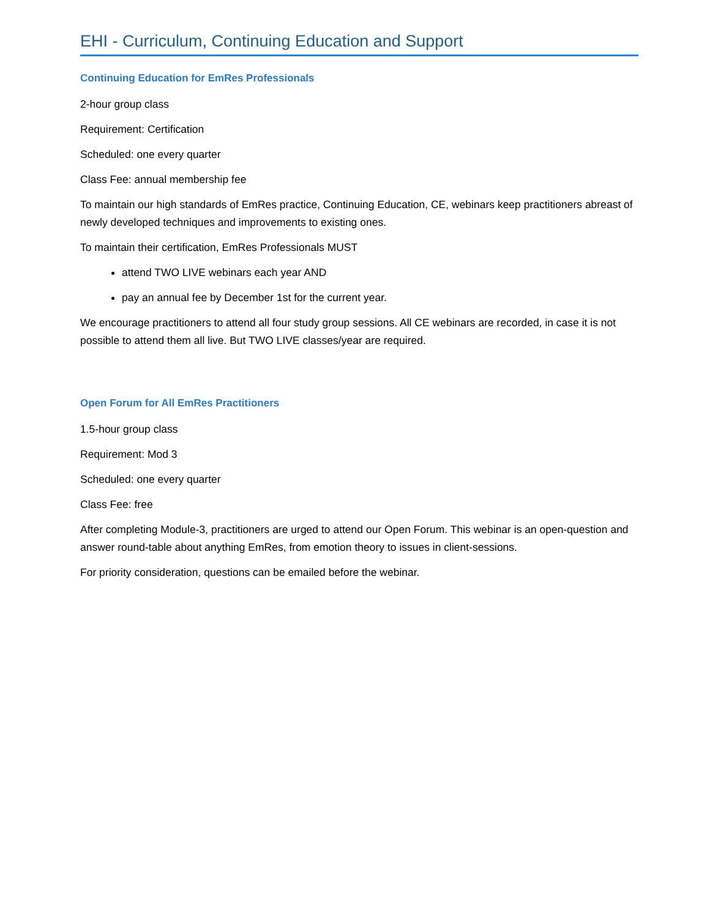EHI - Curriculum, Continuing Education and Support
Continuing Education for EmRes Professionals
2-hour group class
Requirement: Certification
Scheduled: one every quarter
Class Fee: annual membership fee
To maintain our high standards of EmRes practice, Continuing Education, CE, webinars keep practitioners abreast of newly developed techniques and improvements to existing ones.
To maintain their certification, EmRes Professionals MUST
attend TWO LIVE webinars each year AND
pay an annual fee by December 1st for the current year.
We encourage practitioners to attend all four study group sessions. All CE webinars are recorded, in case it is not possible to attend them all live. But TWO LIVE classes/year are required.
Open Forum for All EmRes Practitioners
1.5-hour group class
Requirement: Mod 3
Scheduled: one every quarter
Class Fee: free
After completing Module-3, practitioners are urged to attend our Open Forum. This webinar is an open-question and answer round-table about anything EmRes, from emotion theory to issues in client-sessions.
For priority consideration, questions can be emailed before the webinar.